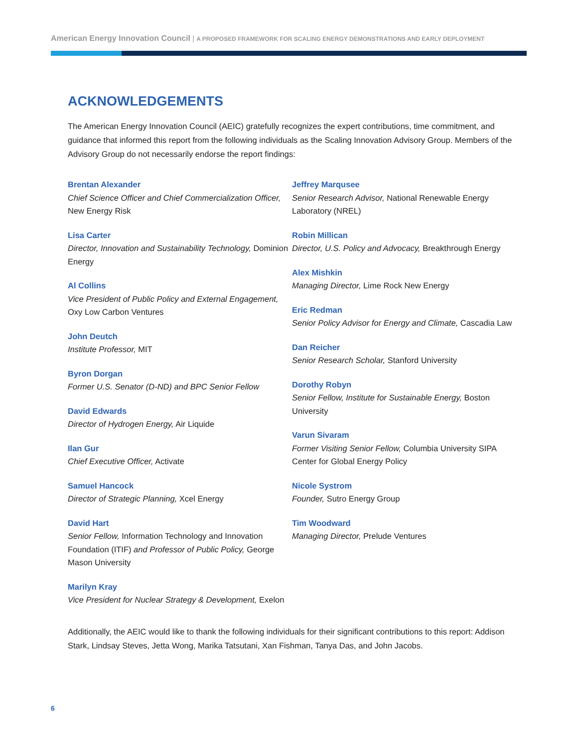American Energy Innovation Council | A PROPOSED FRAMEWORK FOR SCALING ENERGY DEMONSTRATIONS AND EARLY DEPLOYMENT
ACKNOWLEDGEMENTS
The American Energy Innovation Council (AEIC) gratefully recognizes the expert contributions, time commitment, and guidance that informed this report from the following individuals as the Scaling Innovation Advisory Group. Members of the Advisory Group do not necessarily endorse the report findings:
Brentan Alexander
Chief Science Officer and Chief Commercialization Officer, New Energy Risk
Lisa Carter
Director, Innovation and Sustainability Technology, Dominion Energy
Al Collins
Vice President of Public Policy and External Engagement, Oxy Low Carbon Ventures
John Deutch
Institute Professor, MIT
Byron Dorgan
Former U.S. Senator (D-ND) and BPC Senior Fellow
David Edwards
Director of Hydrogen Energy, Air Liquide
Ilan Gur
Chief Executive Officer, Activate
Samuel Hancock
Director of Strategic Planning, Xcel Energy
David Hart
Senior Fellow, Information Technology and Innovation Foundation (ITIF) and Professor of Public Policy, George Mason University
Marilyn Kray
Vice President for Nuclear Strategy & Development, Exelon
Jeffrey Marqusee
Senior Research Advisor, National Renewable Energy Laboratory (NREL)
Robin Millican
Director, U.S. Policy and Advocacy, Breakthrough Energy
Alex Mishkin
Managing Director, Lime Rock New Energy
Eric Redman
Senior Policy Advisor for Energy and Climate, Cascadia Law
Dan Reicher
Senior Research Scholar, Stanford University
Dorothy Robyn
Senior Fellow, Institute for Sustainable Energy, Boston University
Varun Sivaram
Former Visiting Senior Fellow, Columbia University SIPA Center for Global Energy Policy
Nicole Systrom
Founder, Sutro Energy Group
Tim Woodward
Managing Director, Prelude Ventures
Additionally, the AEIC would like to thank the following individuals for their significant contributions to this report: Addison Stark, Lindsay Steves, Jetta Wong, Marika Tatsutani, Xan Fishman, Tanya Das, and John Jacobs.
6